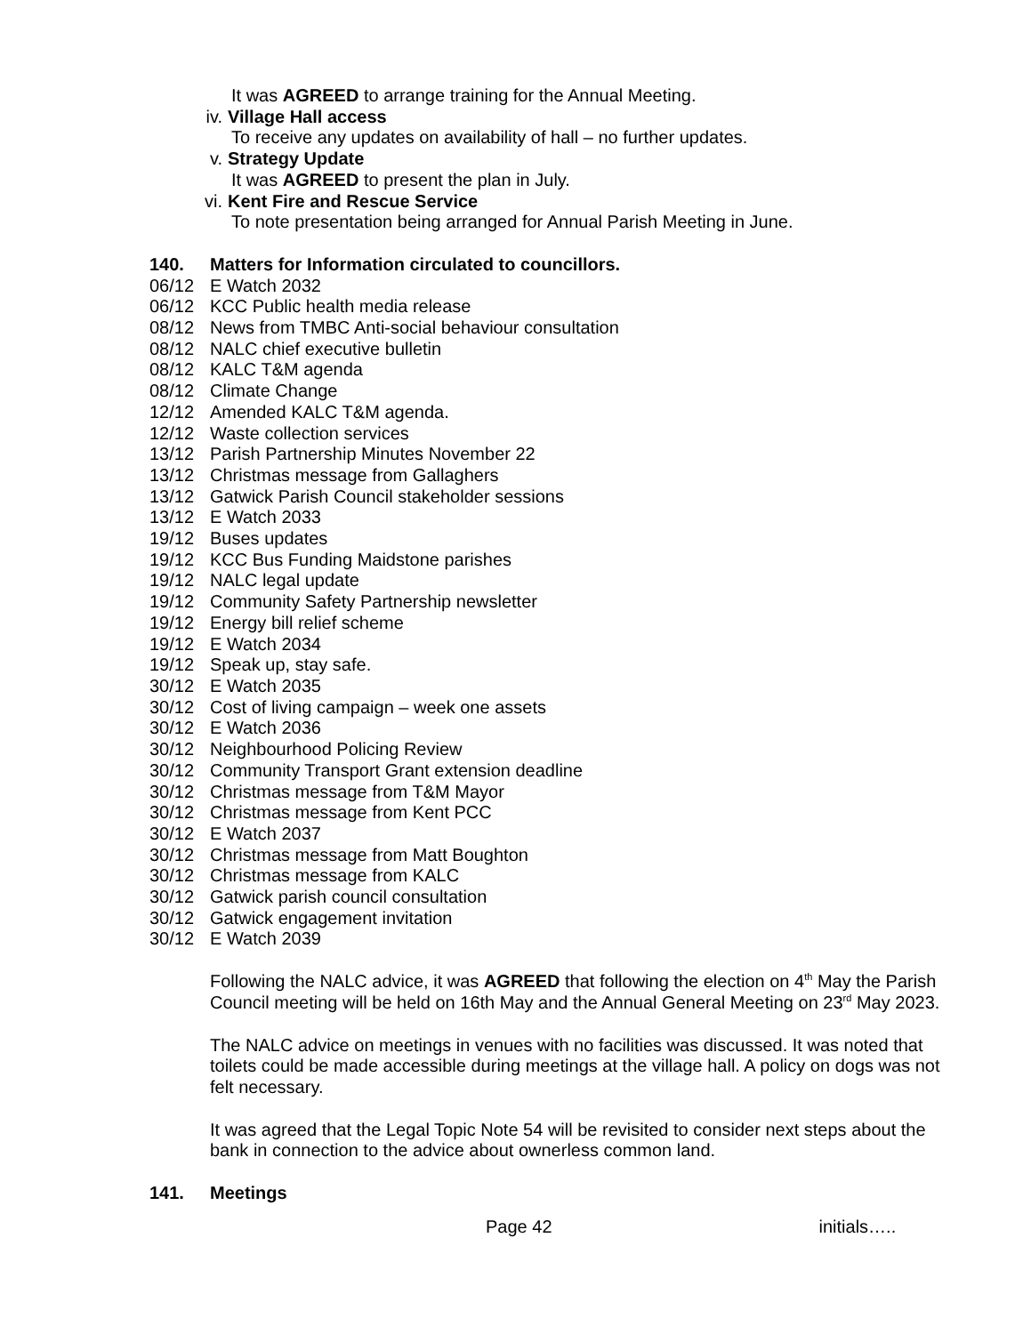It was AGREED to arrange training for the Annual Meeting.
iv. Village Hall access
To receive any updates on availability of hall – no further updates.
v. Strategy Update
It was AGREED to present the plan in July.
vi. Kent Fire and Rescue Service
To note presentation being arranged for Annual Parish Meeting in June.
140. Matters for Information circulated to councillors.
06/12 E Watch 2032
06/12 KCC Public health media release
08/12 News from TMBC Anti-social behaviour consultation
08/12 NALC chief executive bulletin
08/12 KALC T&M agenda
08/12 Climate Change
12/12 Amended KALC T&M agenda.
12/12 Waste collection services
13/12 Parish Partnership Minutes November 22
13/12 Christmas message from Gallaghers
13/12 Gatwick Parish Council stakeholder sessions
13/12 E Watch 2033
19/12 Buses updates
19/12 KCC Bus Funding Maidstone parishes
19/12 NALC legal update
19/12 Community Safety Partnership newsletter
19/12 Energy bill relief scheme
19/12 E Watch 2034
19/12 Speak up, stay safe.
30/12 E Watch 2035
30/12 Cost of living campaign – week one assets
30/12 E Watch 2036
30/12 Neighbourhood Policing Review
30/12 Community Transport Grant extension deadline
30/12 Christmas message from T&M Mayor
30/12 Christmas message from Kent PCC
30/12 E Watch 2037
30/12 Christmas message from Matt Boughton
30/12 Christmas message from KALC
30/12 Gatwick parish council consultation
30/12 Gatwick engagement invitation
30/12 E Watch 2039
Following the NALC advice, it was AGREED that following the election on 4<sup>th</sup> May the Parish Council meeting will be held on 16th May and the Annual General Meeting on 23<sup>rd</sup> May 2023.
The NALC advice on meetings in venues with no facilities was discussed. It was noted that toilets could be made accessible during meetings at the village hall. A policy on dogs was not felt necessary.
It was agreed that the Legal Topic Note 54 will be revisited to consider next steps about the bank in connection to the advice about ownerless common land.
141. Meetings
Page 42 initials…..